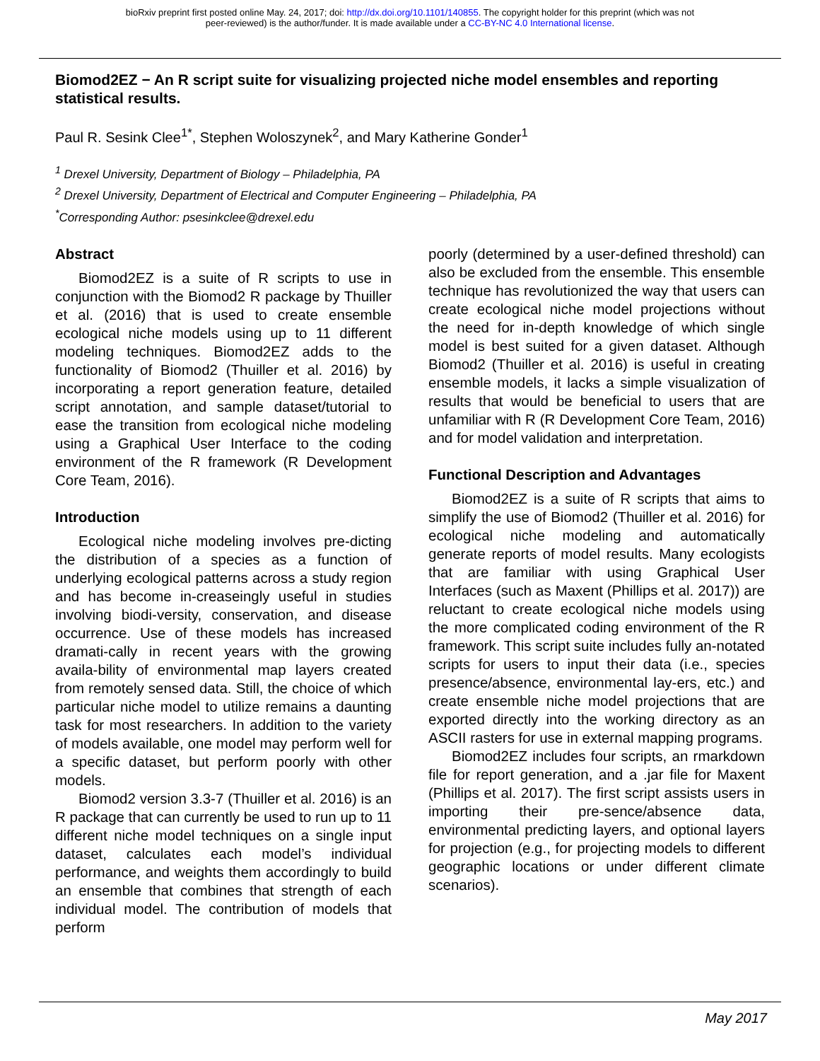bioRxiv preprint first posted online May. 24, 2017; doi: http://dx.doi.org/10.1101/140855. The copyright holder for this preprint (which was not
peer-reviewed) is the author/funder. It is made available under a CC-BY-NC 4.0 International license.
Biomod2EZ − An R script suite for visualizing projected niche model ensembles and reporting statistical results.
Paul R. Sesink Clee<sup>1*</sup>, Stephen Woloszynek<sup>2</sup>, and Mary Katherine Gonder<sup>1</sup>
<sup>1</sup> Drexel University, Department of Biology – Philadelphia, PA
<sup>2</sup> Drexel University, Department of Electrical and Computer Engineering – Philadelphia, PA
<sup>*</sup> Corresponding Author: psesinkclee@drexel.edu
Abstract
Biomod2EZ is a suite of R scripts to use in conjunction with the Biomod2 R package by Thuiller et al. (2016) that is used to create ensemble ecological niche models using up to 11 different modeling techniques. Biomod2EZ adds to the functionality of Biomod2 (Thuiller et al. 2016) by incorporating a report generation feature, detailed script annotation, and sample dataset/tutorial to ease the transition from ecological niche modeling using a Graphical User Interface to the coding environment of the R framework (R Development Core Team, 2016).
Introduction
Ecological niche modeling involves pre-dicting the distribution of a species as a function of underlying ecological patterns across a study region and has become in-creaseingly useful in studies involving biodi-versity, conservation, and disease occurrence. Use of these models has increased dramati-cally in recent years with the growing availa-bility of environmental map layers created from remotely sensed data. Still, the choice of which particular niche model to utilize remains a daunting task for most researchers. In addition to the variety of models available, one model may perform well for a specific dataset, but perform poorly with other models.
Biomod2 version 3.3-7 (Thuiller et al. 2016) is an R package that can currently be used to run up to 11 different niche model techniques on a single input dataset, calculates each model’s individual performance, and weights them accordingly to build an ensemble that combines that strength of each individual model. The contribution of models that perform
poorly (determined by a user-defined threshold) can also be excluded from the ensemble. This ensemble technique has revolutionized the way that users can create ecological niche model projections without the need for in-depth knowledge of which single model is best suited for a given dataset. Although Biomod2 (Thuiller et al. 2016) is useful in creating ensemble models, it lacks a simple visualization of results that would be beneficial to users that are unfamiliar with R (R Development Core Team, 2016) and for model validation and interpretation.
Functional Description and Advantages
Biomod2EZ is a suite of R scripts that aims to simplify the use of Biomod2 (Thuiller et al. 2016) for ecological niche modeling and automatically generate reports of model results. Many ecologists that are familiar with using Graphical User Interfaces (such as Maxent (Phillips et al. 2017)) are reluctant to create ecological niche models using the more complicated coding environment of the R framework. This script suite includes fully an-notated scripts for users to input their data (i.e., species presence/absence, environmental lay-ers, etc.) and create ensemble niche model projections that are exported directly into the working directory as an ASCII rasters for use in external mapping programs.
Biomod2EZ includes four scripts, an rmarkdown file for report generation, and a .jar file for Maxent (Phillips et al. 2017). The first script assists users in importing their pre-sence/absence data, environmental predicting layers, and optional layers for projection (e.g., for projecting models to different geographic locations or under different climate scenarios).
May 2017